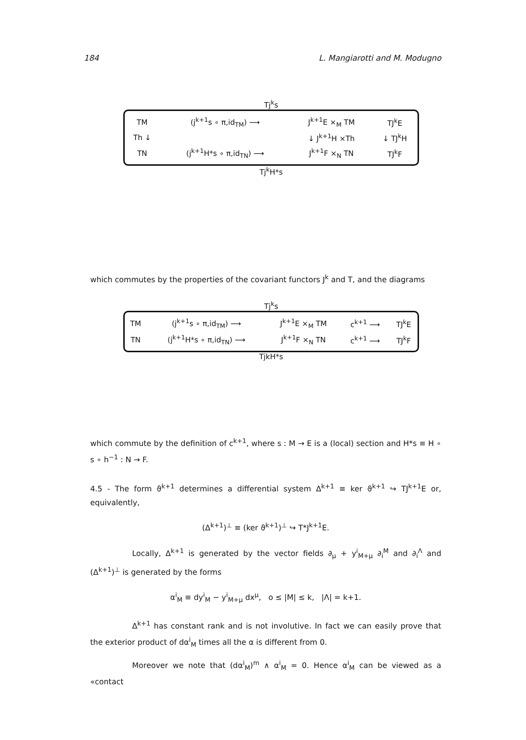184 L. Mangiarotti and M. Modugno
Tj<sup>k</sup>s
| TM | (j<sup>k+1</sup>s ∘ π,id<sub>TM</sub>) ⟶ | J<sup>k+1</sup>E ×<sub>M</sub> TM | TJ<sup>k</sup>E |
| Th ↓ | | ↓ J<sup>k+1</sup>H ×Th | ↓ TJ<sup>k</sup>H |
| TN | (j<sup>k+1</sup>H*s ∘ π,id<sub>TN</sub>) ⟶ | J<sup>k+1</sup>F ×<sub>N</sub> TN | TJ<sup>k</sup>F |
Tj<sup>k</sup>H*s
which commutes by the properties of the covariant functors J<sup>k</sup> and T, and the diagrams
Tj<sup>k</sup>s
| TM | (j<sup>k+1</sup>s ∘ π,id<sub>TM</sub>) ⟶ | J<sup>k+1</sup>E ×<sub>M</sub> TM | c<sup>k+1</sup> ⟶ | TJ<sup>k</sup>E |
| TN | (j<sup>k+1</sup>H*s ∘ π,id<sub>TN</sub>) ⟶ | J<sup>k+1</sup>F ×<sub>N</sub> TN | c<sup>k+1</sup> ⟶ | TJ<sup>k</sup>F |
TjkH*s
which commute by the definition of c<sup>k+1</sup>, where s : M → E is a (local) section and H*s ≡ H ∘ s ∘ h<sup>−1</sup> : N → F.
4.5 - The form ϑ<sup>k+1</sup> determines a differential system Δ<sup>k+1</sup> ≡ ker ϑ<sup>k+1</sup> ↪ TJ<sup>k+1</sup>E or, equivalently,
(Δ<sup>k+1</sup>)<sup>⊥</sup> ≡ (ker ϑ<sup>k+1</sup>)<sup>⊥</sup> ↪ T*J<sup>k+1</sup>E.
Locally, Δ<sup>k+1</sup> is generated by the vector fields ∂<sub>μ</sub> + y<sup>i</sup><sub>M+μ</sub> ∂<sub>i</sub><sup>M</sup> and ∂<sub>i</sub><sup>Λ</sup> and (Δ<sup>k+1</sup>)<sup>⊥</sup> is generated by the forms
α<sup>i</sup><sub>M</sub> ≡ dy<sup>i</sup><sub>M</sub> − y<sup>i</sup><sub>M+μ</sub> dx<sup>μ</sup>, o ≤ |M| ≤ k, |Λ| = k+1.
Δ<sup>k+1</sup> has constant rank and is not involutive. In fact we can easily prove that the exterior product of dα<sup>i</sup><sub>M</sub> times all the α is different from 0.
Moreover we note that (dα<sup>i</sup><sub>M</sub>)<sup>m</sup> ∧ α<sup>i</sup><sub>M</sub> = 0. Hence α<sup>i</sup><sub>M</sub> can be viewed as a «contact